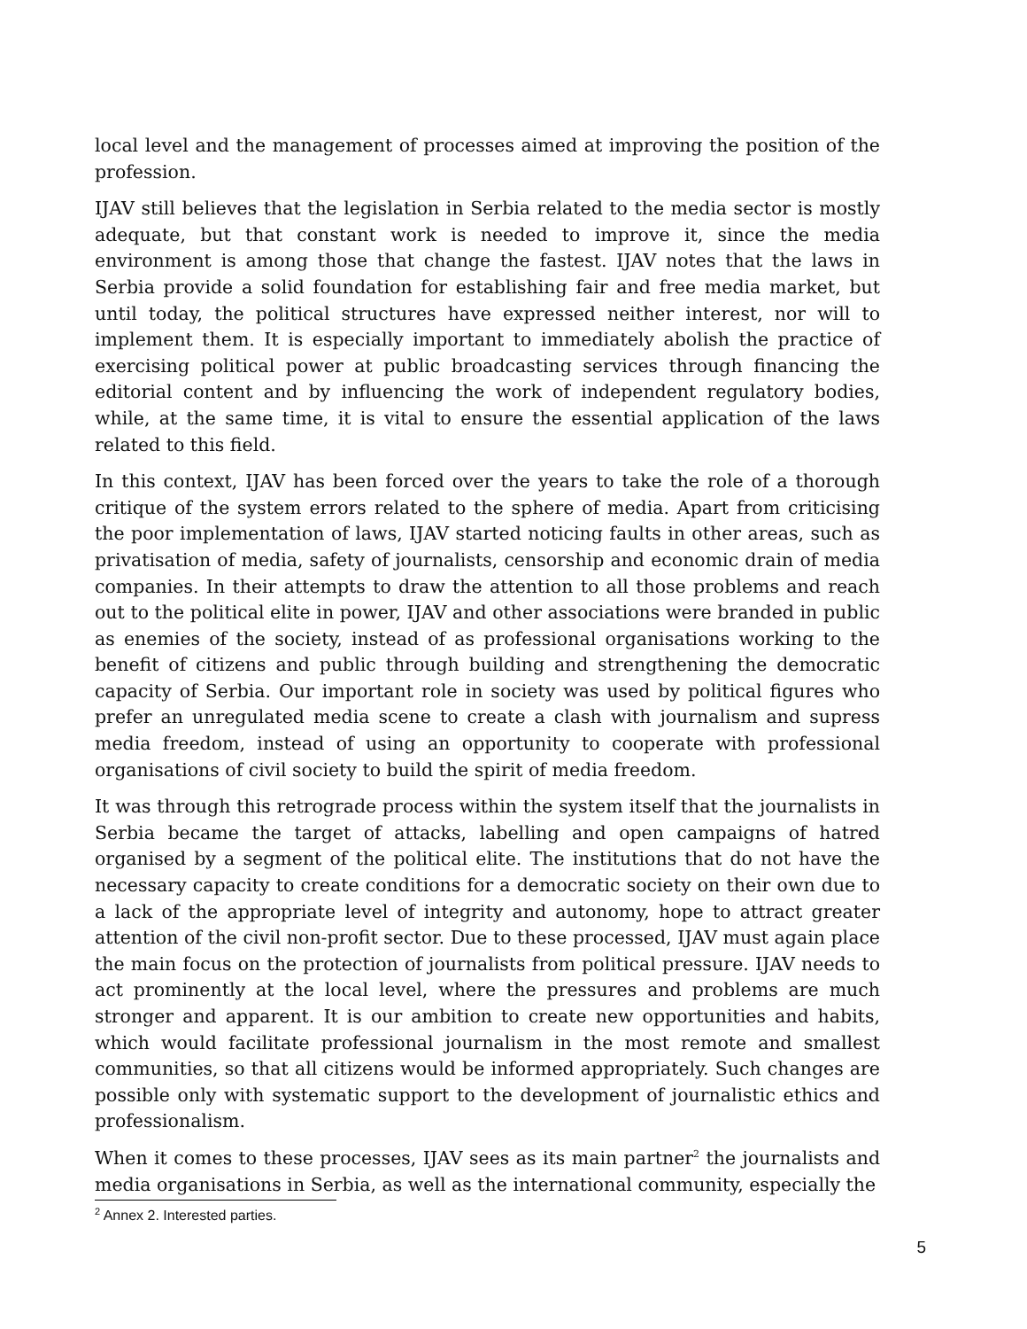local level and the management of processes aimed at improving the position of the profession.
IJAV still believes that the legislation in Serbia related to the media sector is mostly adequate, but that constant work is needed to improve it, since the media environment is among those that change the fastest. IJAV notes that the laws in Serbia provide a solid foundation for establishing fair and free media market, but until today, the political structures have expressed neither interest, nor will to implement them. It is especially important to immediately abolish the practice of exercising political power at public broadcasting services through financing the editorial content and by influencing the work of independent regulatory bodies, while, at the same time, it is vital to ensure the essential application of the laws related to this field.
In this context, IJAV has been forced over the years to take the role of a thorough critique of the system errors related to the sphere of media. Apart from criticising the poor implementation of laws, IJAV started noticing faults in other areas, such as privatisation of media, safety of journalists, censorship and economic drain of media companies. In their attempts to draw the attention to all those problems and reach out to the political elite in power, IJAV and other associations were branded in public as enemies of the society, instead of as professional organisations working to the benefit of citizens and public through building and strengthening the democratic capacity of Serbia. Our important role in society was used by political figures who prefer an unregulated media scene to create a clash with journalism and supress media freedom, instead of using an opportunity to cooperate with professional organisations of civil society to build the spirit of media freedom.
It was through this retrograde process within the system itself that the journalists in Serbia became the target of attacks, labelling and open campaigns of hatred organised by a segment of the political elite. The institutions that do not have the necessary capacity to create conditions for a democratic society on their own due to a lack of the appropriate level of integrity and autonomy, hope to attract greater attention of the civil non-profit sector. Due to these processed, IJAV must again place the main focus on the protection of journalists from political pressure. IJAV needs to act prominently at the local level, where the pressures and problems are much stronger and apparent. It is our ambition to create new opportunities and habits, which would facilitate professional journalism in the most remote and smallest communities, so that all citizens would be informed appropriately. Such changes are possible only with systematic support to the development of journalistic ethics and professionalism.
When it comes to these processes, IJAV sees as its main partner<sup>2</sup> the journalists and media organisations in Serbia, as well as the international community, especially the
<sup>2</sup> Annex 2. Interested parties.
5